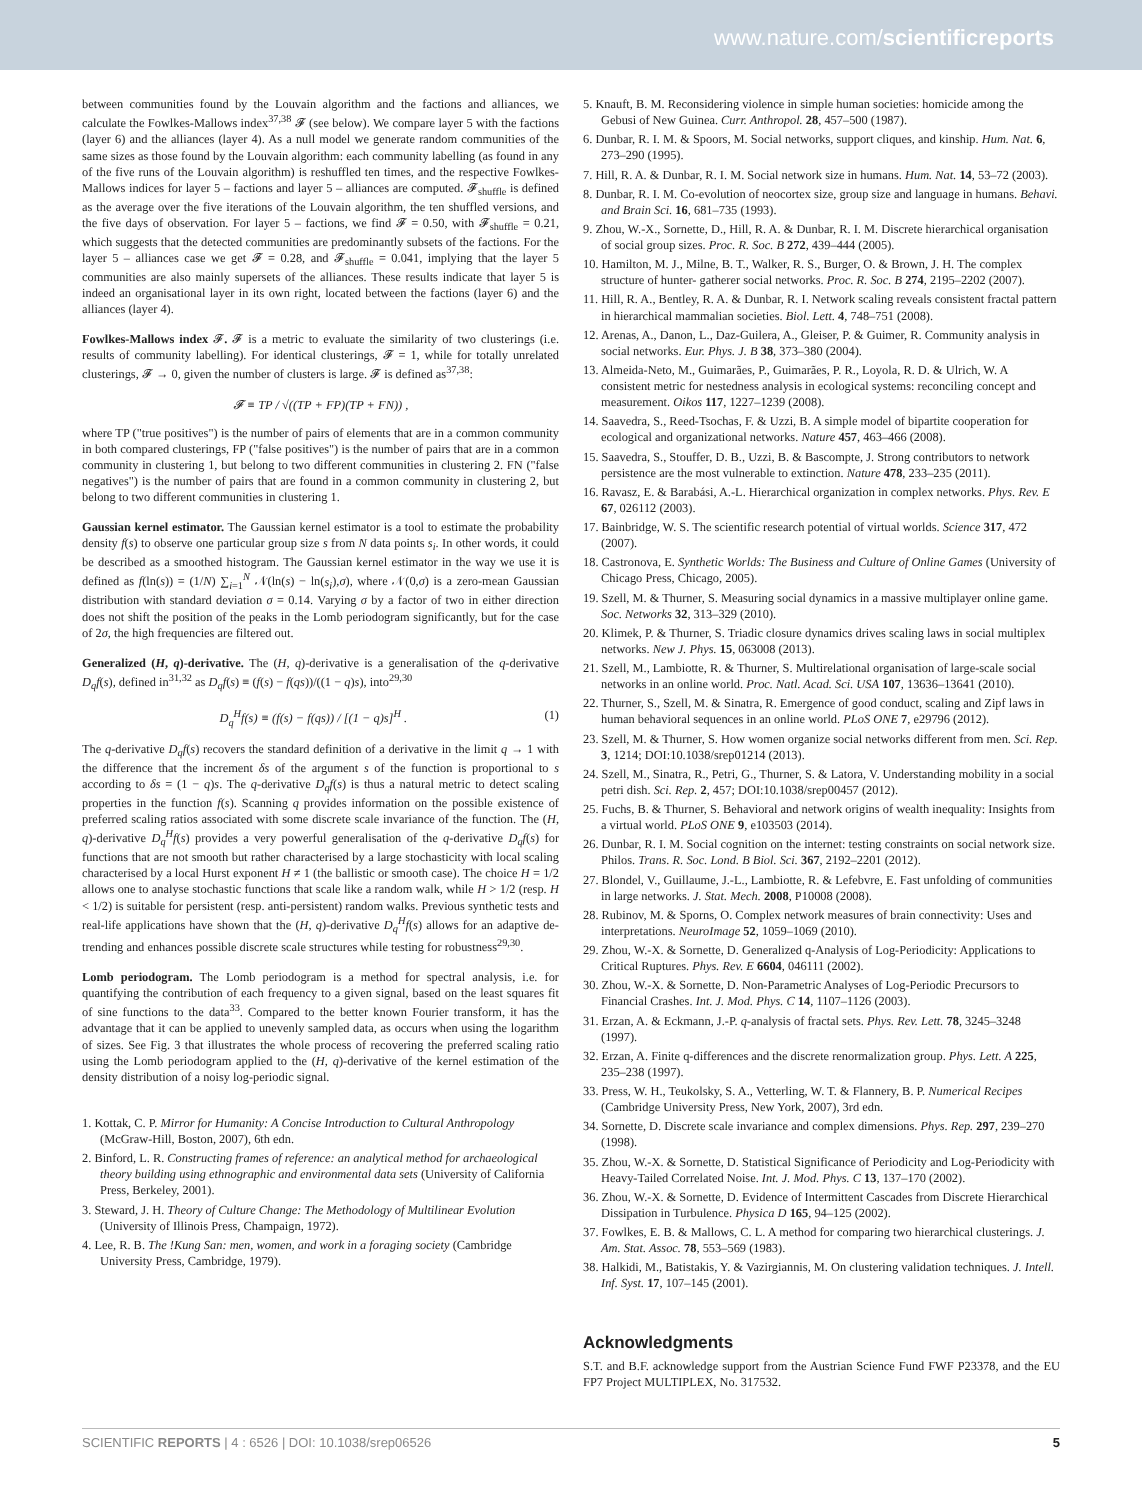www.nature.com/scientificreports
between communities found by the Louvain algorithm and the factions and alliances, we calculate the Fowlkes-Mallows index<sup>37,38</sup> 𝓕 (see below). We compare layer 5 with the factions (layer 6) and the alliances (layer 4). As a null model we generate random communities of the same sizes as those found by the Louvain algorithm: each community labelling (as found in any of the five runs of the Louvain algorithm) is reshuffled ten times, and the respective Fowlkes-Mallows indices for layer 5 – factions and layer 5 – alliances are computed. 𝓕<sub>shuffle</sub> is defined as the average over the five iterations of the Louvain algorithm, the ten shuffled versions, and the five days of observation. For layer 5 – factions, we find 𝓕 = 0.50, with 𝓕<sub>shuffle</sub> = 0.21, which suggests that the detected communities are predominantly subsets of the factions. For the layer 5 – alliances case we get 𝓕 = 0.28, and 𝓕<sub>shuffle</sub> = 0.041, implying that the layer 5 communities are also mainly supersets of the alliances. These results indicate that layer 5 is indeed an organisational layer in its own right, located between the factions (layer 6) and the alliances (layer 4).
Fowlkes-Mallows index 𝓕. 𝓕 is a metric to evaluate the similarity of two clusterings (i.e. results of community labelling). For identical clusterings, 𝓕 = 1, while for totally unrelated clusterings, 𝓕 → 0, given the number of clusters is large. 𝓕 is defined as<sup>37,38</sup>:
𝓕 ≡ TP / √((TP + FP)(TP + FN)) ,
where TP ("true positives") is the number of pairs of elements that are in a common community in both compared clusterings, FP ("false positives") is the number of pairs that are in a common community in clustering 1, but belong to two different communities in clustering 2. FN ("false negatives") is the number of pairs that are found in a common community in clustering 2, but belong to two different communities in clustering 1.
Gaussian kernel estimator. The Gaussian kernel estimator is a tool to estimate the probability density f(s) to observe one particular group size s from N data points s<sub>i</sub>. In other words, it could be described as a smoothed histogram. The Gaussian kernel estimator in the way we use it is defined as f(ln(s)) = (1/N) ∑<sub>i=1</sub><sup>N</sup> 𝒩(ln(s) − ln(s<sub>i</sub>),σ), where 𝒩(0,σ) is a zero-mean Gaussian distribution with standard deviation σ = 0.14. Varying σ by a factor of two in either direction does not shift the position of the peaks in the Lomb periodogram significantly, but for the case of 2σ, the high frequencies are filtered out.
Generalized (H, q)-derivative. The (H, q)-derivative is a generalisation of the q-derivative D<sub>q</sub>f(s), defined in<sup>31,32</sup> as D<sub>q</sub>f(s) ≡ (f(s) − f(qs))/((1 − q)s), into<sup>29,30</sup>
D<sub>q</sub><sup>H</sup>f(s) ≡ (f(s) − f(qs)) / [(1 − q)s]<sup>H</sup> . (1)
The q-derivative D<sub>q</sub>f(s) recovers the standard definition of a derivative in the limit q → 1 with the difference that the increment δs of the argument s of the function is proportional to s according to δs = (1 − q)s. The q-derivative D<sub>q</sub>f(s) is thus a natural metric to detect scaling properties in the function f(s). Scanning q provides information on the possible existence of preferred scaling ratios associated with some discrete scale invariance of the function. The (H, q)-derivative D<sub>q</sub><sup>H</sup>f(s) provides a very powerful generalisation of the q-derivative D<sub>q</sub>f(s) for functions that are not smooth but rather characterised by a large stochasticity with local scaling characterised by a local Hurst exponent H ≠ 1 (the ballistic or smooth case). The choice H = 1/2 allows one to analyse stochastic functions that scale like a random walk, while H > 1/2 (resp. H < 1/2) is suitable for persistent (resp. anti-persistent) random walks. Previous synthetic tests and real-life applications have shown that the (H, q)-derivative D<sub>q</sub><sup>H</sup>f(s) allows for an adaptive de-trending and enhances possible discrete scale structures while testing for robustness<sup>29,30</sup>.
Lomb periodogram. The Lomb periodogram is a method for spectral analysis, i.e. for quantifying the contribution of each frequency to a given signal, based on the least squares fit of sine functions to the data<sup>33</sup>. Compared to the better known Fourier transform, it has the advantage that it can be applied to unevenly sampled data, as occurs when using the logarithm of sizes. See Fig. 3 that illustrates the whole process of recovering the preferred scaling ratio using the Lomb periodogram applied to the (H, q)-derivative of the kernel estimation of the density distribution of a noisy log-periodic signal.
1. Kottak, C. P. Mirror for Humanity: A Concise Introduction to Cultural Anthropology (McGraw-Hill, Boston, 2007), 6th edn.
2. Binford, L. R. Constructing frames of reference: an analytical method for archaeological theory building using ethnographic and environmental data sets (University of California Press, Berkeley, 2001).
3. Steward, J. H. Theory of Culture Change: The Methodology of Multilinear Evolution (University of Illinois Press, Champaign, 1972).
4. Lee, R. B. The !Kung San: men, women, and work in a foraging society (Cambridge University Press, Cambridge, 1979).
5. Knauft, B. M. Reconsidering violence in simple human societies: homicide among the Gebusi of New Guinea. Curr. Anthropol. 28, 457–500 (1987).
6. Dunbar, R. I. M. & Spoors, M. Social networks, support cliques, and kinship. Hum. Nat. 6, 273–290 (1995).
7. Hill, R. A. & Dunbar, R. I. M. Social network size in humans. Hum. Nat. 14, 53–72 (2003).
8. Dunbar, R. I. M. Co-evolution of neocortex size, group size and language in humans. Behavi. and Brain Sci. 16, 681–735 (1993).
9. Zhou, W.-X., Sornette, D., Hill, R. A. & Dunbar, R. I. M. Discrete hierarchical organisation of social group sizes. Proc. R. Soc. B 272, 439–444 (2005).
10. Hamilton, M. J., Milne, B. T., Walker, R. S., Burger, O. & Brown, J. H. The complex structure of hunter- gatherer social networks. Proc. R. Soc. B 274, 2195–2202 (2007).
11. Hill, R. A., Bentley, R. A. & Dunbar, R. I. Network scaling reveals consistent fractal pattern in hierarchical mammalian societies. Biol. Lett. 4, 748–751 (2008).
12. Arenas, A., Danon, L., Daz-Guilera, A., Gleiser, P. & Guimer, R. Community analysis in social networks. Eur. Phys. J. B 38, 373–380 (2004).
13. Almeida-Neto, M., Guimarães, P., Guimarães, P. R., Loyola, R. D. & Ulrich, W. A consistent metric for nestedness analysis in ecological systems: reconciling concept and measurement. Oikos 117, 1227–1239 (2008).
14. Saavedra, S., Reed-Tsochas, F. & Uzzi, B. A simple model of bipartite cooperation for ecological and organizational networks. Nature 457, 463–466 (2008).
15. Saavedra, S., Stouffer, D. B., Uzzi, B. & Bascompte, J. Strong contributors to network persistence are the most vulnerable to extinction. Nature 478, 233–235 (2011).
16. Ravasz, E. & Barabási, A.-L. Hierarchical organization in complex networks. Phys. Rev. E 67, 026112 (2003).
17. Bainbridge, W. S. The scientific research potential of virtual worlds. Science 317, 472 (2007).
18. Castronova, E. Synthetic Worlds: The Business and Culture of Online Games (University of Chicago Press, Chicago, 2005).
19. Szell, M. & Thurner, S. Measuring social dynamics in a massive multiplayer online game. Soc. Networks 32, 313–329 (2010).
20. Klimek, P. & Thurner, S. Triadic closure dynamics drives scaling laws in social multiplex networks. New J. Phys. 15, 063008 (2013).
21. Szell, M., Lambiotte, R. & Thurner, S. Multirelational organisation of large-scale social networks in an online world. Proc. Natl. Acad. Sci. USA 107, 13636–13641 (2010).
22. Thurner, S., Szell, M. & Sinatra, R. Emergence of good conduct, scaling and Zipf laws in human behavioral sequences in an online world. PLoS ONE 7, e29796 (2012).
23. Szell, M. & Thurner, S. How women organize social networks different from men. Sci. Rep. 3, 1214; DOI:10.1038/srep01214 (2013).
24. Szell, M., Sinatra, R., Petri, G., Thurner, S. & Latora, V. Understanding mobility in a social petri dish. Sci. Rep. 2, 457; DOI:10.1038/srep00457 (2012).
25. Fuchs, B. & Thurner, S. Behavioral and network origins of wealth inequality: Insights from a virtual world. PLoS ONE 9, e103503 (2014).
26. Dunbar, R. I. M. Social cognition on the internet: testing constraints on social network size. Philos. Trans. R. Soc. Lond. B Biol. Sci. 367, 2192–2201 (2012).
27. Blondel, V., Guillaume, J.-L., Lambiotte, R. & Lefebvre, E. Fast unfolding of communities in large networks. J. Stat. Mech. 2008, P10008 (2008).
28. Rubinov, M. & Sporns, O. Complex network measures of brain connectivity: Uses and interpretations. NeuroImage 52, 1059–1069 (2010).
29. Zhou, W.-X. & Sornette, D. Generalized q-Analysis of Log-Periodicity: Applications to Critical Ruptures. Phys. Rev. E 6604, 046111 (2002).
30. Zhou, W.-X. & Sornette, D. Non-Parametric Analyses of Log-Periodic Precursors to Financial Crashes. Int. J. Mod. Phys. C 14, 1107–1126 (2003).
31. Erzan, A. & Eckmann, J.-P. q-analysis of fractal sets. Phys. Rev. Lett. 78, 3245–3248 (1997).
32. Erzan, A. Finite q-differences and the discrete renormalization group. Phys. Lett. A 225, 235–238 (1997).
33. Press, W. H., Teukolsky, S. A., Vetterling, W. T. & Flannery, B. P. Numerical Recipes (Cambridge University Press, New York, 2007), 3rd edn.
34. Sornette, D. Discrete scale invariance and complex dimensions. Phys. Rep. 297, 239–270 (1998).
35. Zhou, W.-X. & Sornette, D. Statistical Significance of Periodicity and Log-Periodicity with Heavy-Tailed Correlated Noise. Int. J. Mod. Phys. C 13, 137–170 (2002).
36. Zhou, W.-X. & Sornette, D. Evidence of Intermittent Cascades from Discrete Hierarchical Dissipation in Turbulence. Physica D 165, 94–125 (2002).
37. Fowlkes, E. B. & Mallows, C. L. A method for comparing two hierarchical clusterings. J. Am. Stat. Assoc. 78, 553–569 (1983).
38. Halkidi, M., Batistakis, Y. & Vazirgiannis, M. On clustering validation techniques. J. Intell. Inf. Syst. 17, 107–145 (2001).
Acknowledgments
S.T. and B.F. acknowledge support from the Austrian Science Fund FWF P23378, and the EU FP7 Project MULTIPLEX, No. 317532.
SCIENTIFIC REPORTS | 4 : 6526 | DOI: 10.1038/srep06526 5